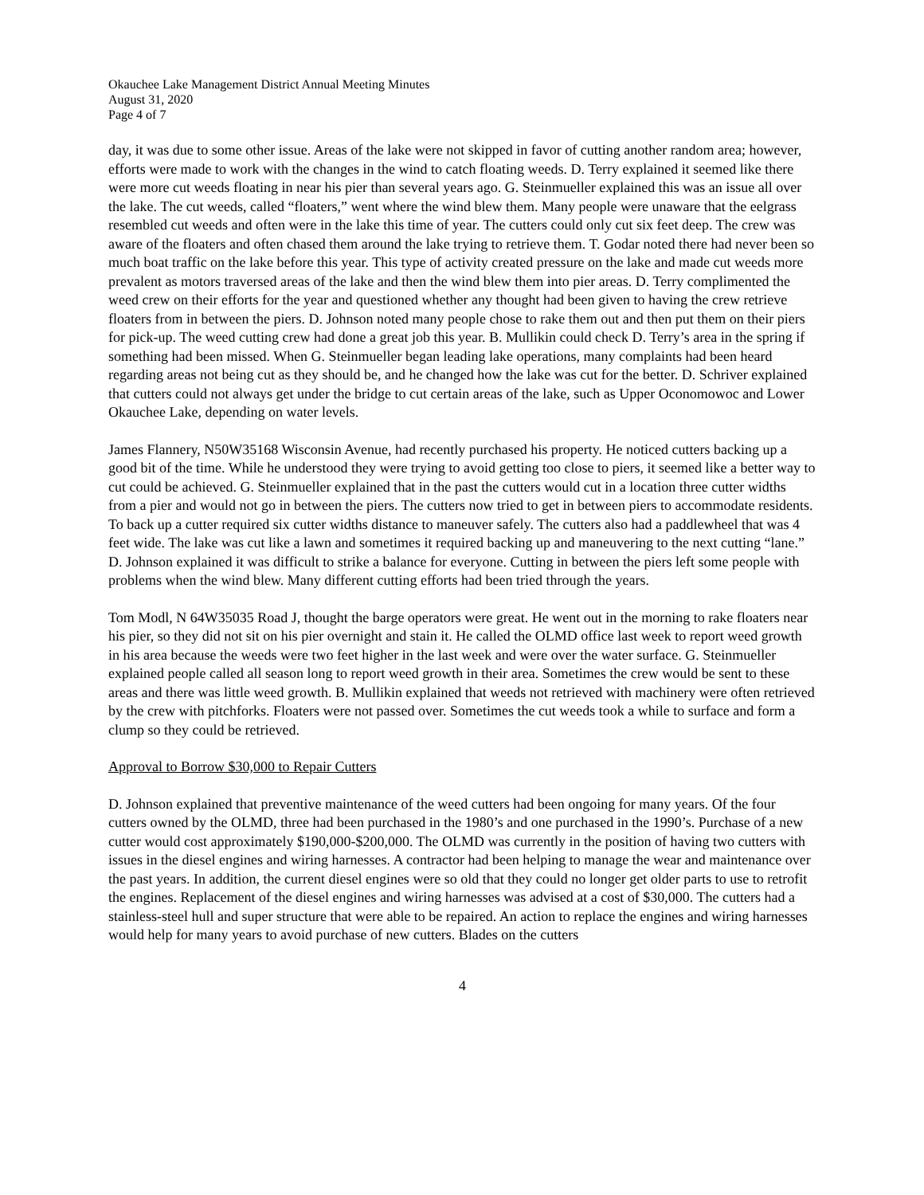Okauchee Lake Management District Annual Meeting Minutes
August 31, 2020
Page 4 of 7
day, it was due to some other issue. Areas of the lake were not skipped in favor of cutting another random area; however, efforts were made to work with the changes in the wind to catch floating weeds. D. Terry explained it seemed like there were more cut weeds floating in near his pier than several years ago. G. Steinmueller explained this was an issue all over the lake. The cut weeds, called “floaters,” went where the wind blew them. Many people were unaware that the eelgrass resembled cut weeds and often were in the lake this time of year. The cutters could only cut six feet deep. The crew was aware of the floaters and often chased them around the lake trying to retrieve them. T. Godar noted there had never been so much boat traffic on the lake before this year. This type of activity created pressure on the lake and made cut weeds more prevalent as motors traversed areas of the lake and then the wind blew them into pier areas. D. Terry complimented the weed crew on their efforts for the year and questioned whether any thought had been given to having the crew retrieve floaters from in between the piers. D. Johnson noted many people chose to rake them out and then put them on their piers for pick-up. The weed cutting crew had done a great job this year. B. Mullikin could check D. Terry’s area in the spring if something had been missed. When G. Steinmueller began leading lake operations, many complaints had been heard regarding areas not being cut as they should be, and he changed how the lake was cut for the better. D. Schriver explained that cutters could not always get under the bridge to cut certain areas of the lake, such as Upper Oconomowoc and Lower Okauchee Lake, depending on water levels.
James Flannery, N50W35168 Wisconsin Avenue, had recently purchased his property. He noticed cutters backing up a good bit of the time. While he understood they were trying to avoid getting too close to piers, it seemed like a better way to cut could be achieved. G. Steinmueller explained that in the past the cutters would cut in a location three cutter widths from a pier and would not go in between the piers. The cutters now tried to get in between piers to accommodate residents. To back up a cutter required six cutter widths distance to maneuver safely. The cutters also had a paddlewheel that was 4 feet wide. The lake was cut like a lawn and sometimes it required backing up and maneuvering to the next cutting “lane.” D. Johnson explained it was difficult to strike a balance for everyone. Cutting in between the piers left some people with problems when the wind blew. Many different cutting efforts had been tried through the years.
Tom Modl, N 64W35035 Road J, thought the barge operators were great. He went out in the morning to rake floaters near his pier, so they did not sit on his pier overnight and stain it. He called the OLMD office last week to report weed growth in his area because the weeds were two feet higher in the last week and were over the water surface. G. Steinmueller explained people called all season long to report weed growth in their area. Sometimes the crew would be sent to these areas and there was little weed growth. B. Mullikin explained that weeds not retrieved with machinery were often retrieved by the crew with pitchforks. Floaters were not passed over. Sometimes the cut weeds took a while to surface and form a clump so they could be retrieved.
Approval to Borrow $30,000 to Repair Cutters
D. Johnson explained that preventive maintenance of the weed cutters had been ongoing for many years. Of the four cutters owned by the OLMD, three had been purchased in the 1980’s and one purchased in the 1990’s. Purchase of a new cutter would cost approximately $190,000-$200,000. The OLMD was currently in the position of having two cutters with issues in the diesel engines and wiring harnesses. A contractor had been helping to manage the wear and maintenance over the past years. In addition, the current diesel engines were so old that they could no longer get older parts to use to retrofit the engines. Replacement of the diesel engines and wiring harnesses was advised at a cost of $30,000. The cutters had a stainless-steel hull and super structure that were able to be repaired. An action to replace the engines and wiring harnesses would help for many years to avoid purchase of new cutters. Blades on the cutters
4